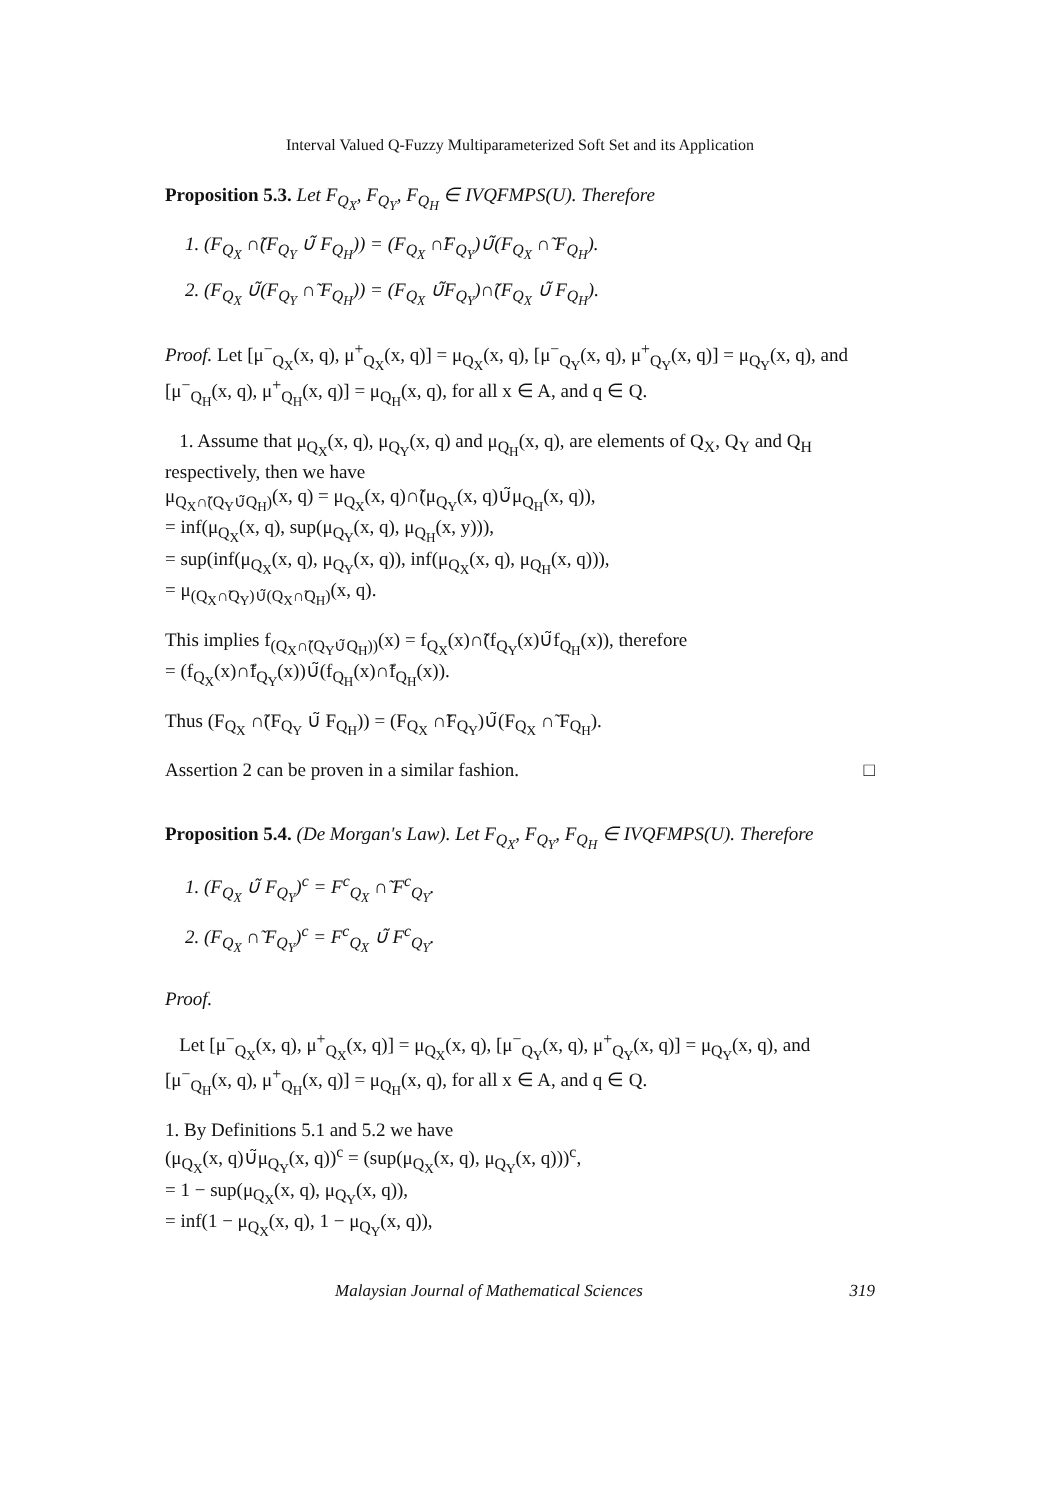Interval Valued Q-Fuzzy Multiparameterized Soft Set and its Application
Proposition 5.3. Let F<sub>Q<sub>X</sub></sub>, F<sub>Q<sub>Y</sub></sub>, F<sub>Q<sub>H</sub></sub> ∈ IVQFMPS(U). Therefore
1. (F<sub>Q<sub>X</sub></sub> ∩̃(F<sub>Q<sub>Y</sub></sub> ∪̃ F<sub>Q<sub>H</sub></sub>)) = (F<sub>Q<sub>X</sub></sub> ∩̃F<sub>Q<sub>Y</sub></sub>)∪̃(F<sub>Q<sub>X</sub></sub> ∩̃ F<sub>Q<sub>H</sub></sub>).
2. (F<sub>Q<sub>X</sub></sub> ∪̃(F<sub>Q<sub>Y</sub></sub> ∩̃ F<sub>Q<sub>H</sub></sub>)) = (F<sub>Q<sub>X</sub></sub> ∪̃F<sub>Q<sub>Y</sub></sub>)∩̃(F<sub>Q<sub>X</sub></sub> ∪̃ F<sub>Q<sub>H</sub></sub>).
Proof. Let [μ<sup>−</sup><sub>Q<sub>X</sub></sub>(x, q), μ<sup>+</sup><sub>Q<sub>X</sub></sub>(x, q)] = μ<sub>Q<sub>X</sub></sub>(x, q), [μ<sup>−</sup><sub>Q<sub>Y</sub></sub>(x, q), μ<sup>+</sup><sub>Q<sub>Y</sub></sub>(x, q)] = μ<sub>Q<sub>Y</sub></sub>(x, q), and [μ<sup>−</sup><sub>Q<sub>H</sub></sub>(x, q), μ<sup>+</sup><sub>Q<sub>H</sub></sub>(x, q)] = μ<sub>Q<sub>H</sub></sub>(x, q), for all x ∈ A, and q ∈ Q.
1. Assume that μ<sub>Q<sub>X</sub></sub>(x, q), μ<sub>Q<sub>Y</sub></sub>(x, q) and μ<sub>Q<sub>H</sub></sub>(x, q), are elements of Q<sub>X</sub>, Q<sub>Y</sub> and Q<sub>H</sub> respectively, then we have
μ<sub>Q<sub>X</sub>∩̃(Q<sub>Y</sub>∪̃Q<sub>H</sub>)</sub>(x, q) = μ<sub>Q<sub>X</sub></sub>(x, q)∩̃(μ<sub>Q<sub>Y</sub></sub>(x, q)∪̃μ<sub>Q<sub>H</sub></sub>(x, q)),
= inf(μ<sub>Q<sub>X</sub></sub>(x, q), sup(μ<sub>Q<sub>Y</sub></sub>(x, q), μ<sub>Q<sub>H</sub></sub>(x, y))),
= sup(inf(μ<sub>Q<sub>X</sub></sub>(x, q), μ<sub>Q<sub>Y</sub></sub>(x, q)), inf(μ<sub>Q<sub>X</sub></sub>(x, q), μ<sub>Q<sub>H</sub></sub>(x, q))),
= μ<sub>(Q<sub>X</sub>∩̃Q<sub>Y</sub>)∪̃(Q<sub>X</sub>∩̃Q<sub>H</sub>)</sub>(x, q).
This implies f<sub>(Q<sub>X</sub>∩̃(Q<sub>Y</sub>∪̃Q<sub>H</sub>))</sub>(x) = f<sub>Q<sub>X</sub></sub>(x)∩̃(f<sub>Q<sub>Y</sub></sub>(x)∪̃f<sub>Q<sub>H</sub></sub>(x)), therefore
= (f<sub>Q<sub>X</sub></sub>(x)∩̃f<sub>Q<sub>Y</sub></sub>(x))∪̃(f<sub>Q<sub>H</sub></sub>(x)∩̃f<sub>Q<sub>H</sub></sub>(x)).
Thus (F<sub>Q<sub>X</sub></sub> ∩̃(F<sub>Q<sub>Y</sub></sub> ∪̃ F<sub>Q<sub>H</sub></sub>)) = (F<sub>Q<sub>X</sub></sub> ∩̃F<sub>Q<sub>Y</sub></sub>)∪̃(F<sub>Q<sub>X</sub></sub> ∩̃ F<sub>Q<sub>H</sub></sub>).
Assertion 2 can be proven in a similar fashion. □
Proposition 5.4. (De Morgan's Law). Let F<sub>Q<sub>X</sub></sub>, F<sub>Q<sub>Y</sub></sub>, F<sub>Q<sub>H</sub></sub> ∈ IVQFMPS(U). Therefore
1. (F<sub>Q<sub>X</sub></sub> ∪̃ F<sub>Q<sub>Y</sub></sub>)<sup>c</sup> = F<sup>c</sup><sub>Q<sub>X</sub></sub> ∩̃ F<sup>c</sup><sub>Q<sub>Y</sub></sub>.
2. (F<sub>Q<sub>X</sub></sub> ∩̃ F<sub>Q<sub>Y</sub></sub>)<sup>c</sup> = F<sup>c</sup><sub>Q<sub>X</sub></sub> ∪̃ F<sup>c</sup><sub>Q<sub>Y</sub></sub>.
Proof.
Let [μ<sup>−</sup><sub>Q<sub>X</sub></sub>(x, q), μ<sup>+</sup><sub>Q<sub>X</sub></sub>(x, q)] = μ<sub>Q<sub>X</sub></sub>(x, q), [μ<sup>−</sup><sub>Q<sub>Y</sub></sub>(x, q), μ<sup>+</sup><sub>Q<sub>Y</sub></sub>(x, q)] = μ<sub>Q<sub>Y</sub></sub>(x, q), and [μ<sup>−</sup><sub>Q<sub>H</sub></sub>(x, q), μ<sup>+</sup><sub>Q<sub>H</sub></sub>(x, q)] = μ<sub>Q<sub>H</sub></sub>(x, q), for all x ∈ A, and q ∈ Q.
1. By Definitions 5.1 and 5.2 we have
(μ<sub>Q<sub>X</sub></sub>(x, q)∪̃μ<sub>Q<sub>Y</sub></sub>(x, q))<sup>c</sup> = (sup(μ<sub>Q<sub>X</sub></sub>(x, q), μ<sub>Q<sub>Y</sub></sub>(x, q)))<sup>c</sup>,
= 1 − sup(μ<sub>Q<sub>X</sub></sub>(x, q), μ<sub>Q<sub>Y</sub></sub>(x, q)),
= inf(1 − μ<sub>Q<sub>X</sub></sub>(x, q), 1 − μ<sub>Q<sub>Y</sub></sub>(x, q)),
Malaysian Journal of Mathematical Sciences 319